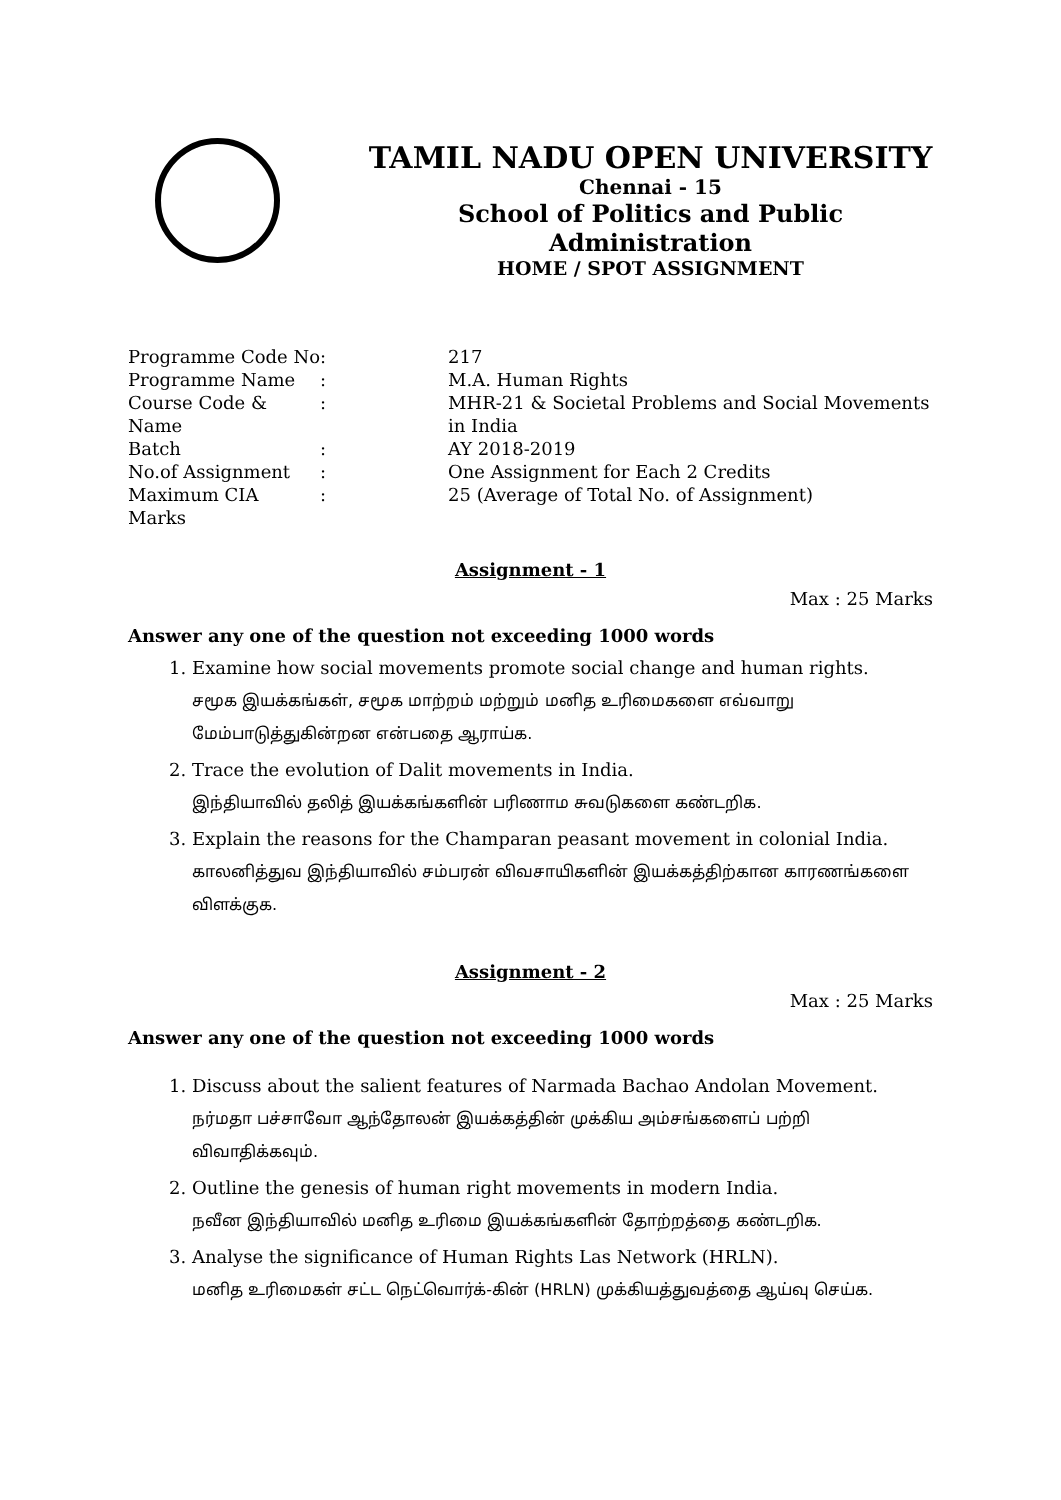TAMIL NADU OPEN UNIVERSITY
Chennai - 15
School of Politics and Public Administration
HOME / SPOT ASSIGNMENT
| Programme Code No | : | 217 |
| Programme Name | : | M.A. Human Rights |
| Course Code & Name | : | MHR-21 & Societal Problems and Social Movements in India |
| Batch | : | AY 2018-2019 |
| No.of Assignment | : | One Assignment for Each 2 Credits |
| Maximum CIA Marks | : | 25 (Average of Total No. of Assignment) |
Assignment - 1
Max : 25 Marks
Answer any one of the question not exceeding 1000 words
1. Examine how social movements promote social change and human rights.
சமூக இயக்கங்கள், சமூக மாற்றம் மற்றும் மனித உரிமைகளை எவ்வாறு மேம்பாடுத்துகின்றன என்பதை ஆராய்க.
2. Trace the evolution of Dalit movements in India.
இந்தியாவில் தலித் இயக்கங்களின் பரிணாம சுவடுகளை கண்டறிக.
3. Explain the reasons for the Champaran peasant movement in colonial India.
காலனித்துவ இந்தியாவில் சம்பரன் விவசாயிகளின் இயக்கத்திற்கான காரணங்களை விளக்குக.
Assignment - 2
Max : 25 Marks
Answer any one of the question not exceeding 1000 words
1. Discuss about the salient features of Narmada Bachao Andolan Movement.
நர்மதா பச்சாவோ ஆந்தோலன் இயக்கத்தின் முக்கிய அம்சங்களைப் பற்றி விவாதிக்கவும்.
2. Outline the genesis of human right movements in modern India.
நவீன இந்தியாவில் மனித உரிமை இயக்கங்களின் தோற்றத்தை கண்டறிக.
3. Analyse the significance of Human Rights Las Network (HRLN).
மனித உரிமைகள் சட்ட நெட்வொர்க்-கின் (HRLN) முக்கியத்துவத்தை ஆய்வு செய்க.